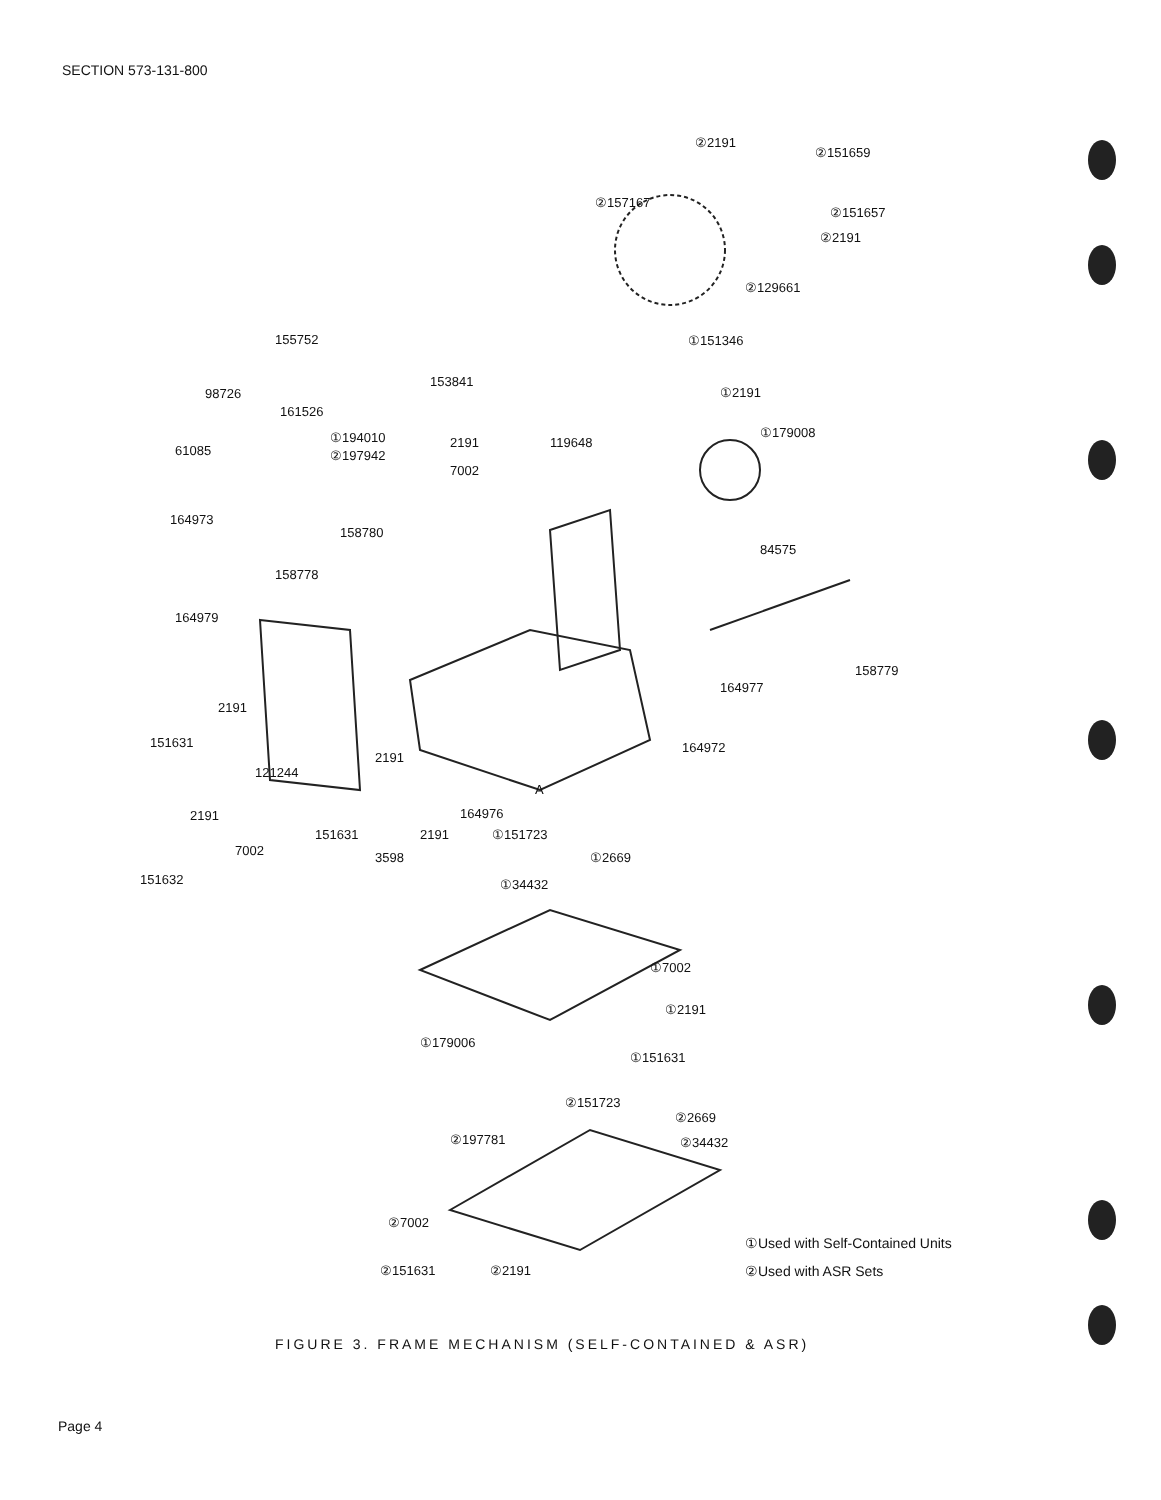SECTION 573-131-800
②2191
②151659
②157167
②151657
②2191
②129661
155752 ①151346
153841
98726 ①2191
161526
①179008 ①194010 2191 119648
61085 ②197942
7002
164973
158780
84575
158778
164979
158779
164977
2191
151631 164972
2191
121244
A
2191 164976
①151723 151631 2191
7002 ①2669 3598
151632 ①34432
①7002
①2191
①179006
①151631
②151723
②2669
②197781 ②34432
②7002
①Used with Self-Contained Units
②151631 ②2191 ②Used with ASR Sets
FIGURE 3. FRAME MECHANISM (SELF-CONTAINED & ASR)
Page 4